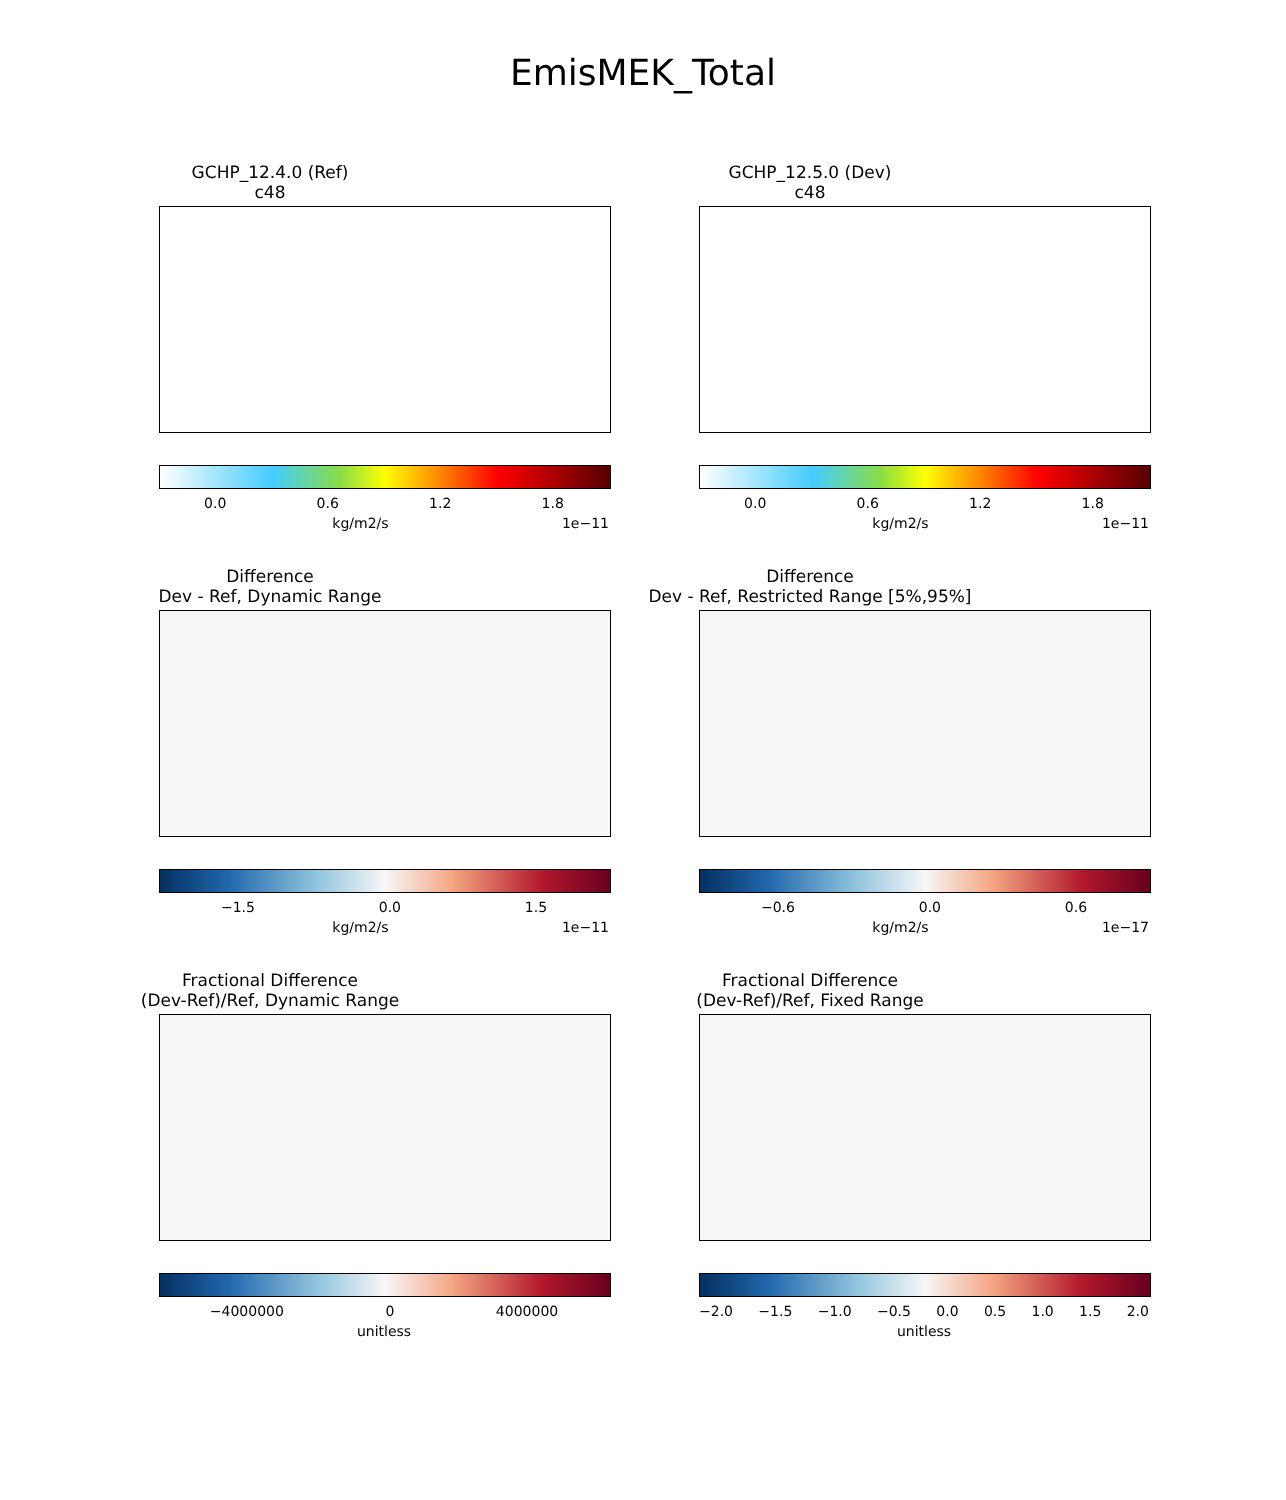EmisMEK_Total
GCHP_12.4.0 (Ref)
c48
0.0 0.6 1.2 1.8
kg/m2/s 1e−11
GCHP_12.5.0 (Dev)
c48
0.0 0.6 1.2 1.8
kg/m2/s 1e−11
Difference
Dev - Ref, Dynamic Range
−1.5 0.0 1.5
kg/m2/s 1e−11
Difference
Dev - Ref, Restricted Range [5%,95%]
−0.6 0.0 0.6
kg/m2/s 1e−17
Fractional Difference
(Dev-Ref)/Ref, Dynamic Range
−4000000 0 4000000
unitless
Fractional Difference
(Dev-Ref)/Ref, Fixed Range
−2.0 −1.5 −1.0 −0.5 0.0 0.5 1.0 1.5 2.0
unitless